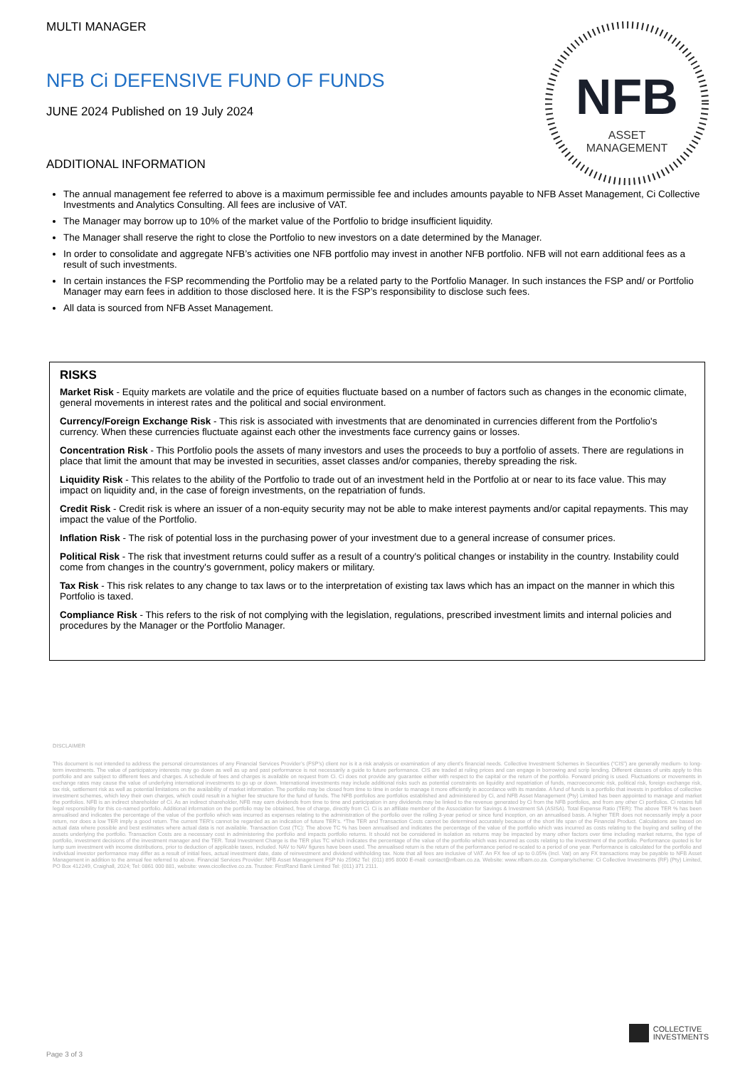NFB
ASSET
MANAGEMENT
MULTI MANAGER
NFB Ci DEFENSIVE FUND OF FUNDS
JUNE 2024 Published on 19 July 2024
ADDITIONAL INFORMATION
The annual management fee referred to above is a maximum permissible fee and includes amounts payable to NFB Asset Management, Ci Collective Investments and Analytics Consulting. All fees are inclusive of VAT.
The Manager may borrow up to 10% of the market value of the Portfolio to bridge insufficient liquidity.
The Manager shall reserve the right to close the Portfolio to new investors on a date determined by the Manager.
In order to consolidate and aggregate NFB’s activities one NFB portfolio may invest in another NFB portfolio. NFB will not earn additional fees as a result of such investments.
In certain instances the FSP recommending the Portfolio may be a related party to the Portfolio Manager. In such instances the FSP and/ or Portfolio Manager may earn fees in addition to those disclosed here. It is the FSP’s responsibility to disclose such fees.
All data is sourced from NFB Asset Management.
RISKS
Market Risk - Equity markets are volatile and the price of equities fluctuate based on a number of factors such as changes in the economic climate, general movements in interest rates and the political and social environment.
Currency/Foreign Exchange Risk - This risk is associated with investments that are denominated in currencies different from the Portfolio's currency. When these currencies fluctuate against each other the investments face currency gains or losses.
Concentration Risk - This Portfolio pools the assets of many investors and uses the proceeds to buy a portfolio of assets. There are regulations in place that limit the amount that may be invested in securities, asset classes and/or companies, thereby spreading the risk.
Liquidity Risk - This relates to the ability of the Portfolio to trade out of an investment held in the Portfolio at or near to its face value. This may impact on liquidity and, in the case of foreign investments, on the repatriation of funds.
Credit Risk - Credit risk is where an issuer of a non-equity security may not be able to make interest payments and/or capital repayments. This may impact the value of the Portfolio.
Inflation Risk - The risk of potential loss in the purchasing power of your investment due to a general increase of consumer prices.
Political Risk - The risk that investment returns could suffer as a result of a country's political changes or instability in the country. Instability could come from changes in the country's government, policy makers or military.
Tax Risk - This risk relates to any change to tax laws or to the interpretation of existing tax laws which has an impact on the manner in which this Portfolio is taxed.
Compliance Risk - This refers to the risk of not complying with the legislation, regulations, prescribed investment limits and internal policies and procedures by the Manager or the Portfolio Manager.
DISCLAIMER
This document is not intended to address the personal circumstances of any Financial Services Provider’s (FSP’s) client nor is it a risk analysis or examination of any client’s financial needs. Collective Investment Schemes in Securities (“CIS”) are generally medium- to long-term investments. The value of participatory interests may go down as well as up and past performance is not necessarily a guide to future performance. CIS are traded at ruling prices and can engage in borrowing and scrip lending. Different classes of units apply to this portfolio and are subject to different fees and charges. A schedule of fees and charges is available on request from Ci. Ci does not provide any guarantee either with respect to the capital or the return of the portfolio. Forward pricing is used. Fluctuations or movements in exchange rates may cause the value of underlying international investments to go up or down. International investments may include additional risks such as potential constraints on liquidity and repatriation of funds, macroeconomic risk, political risk, foreign exchange risk, tax risk, settlement risk as well as potential limitations on the availability of market information. The portfolio may be closed from time to time in order to manage it more efficiently in accordance with its mandate. A fund of funds is a portfolio that invests in portfolios of collective investment schemes, which levy their own charges, which could result in a higher fee structure for the fund of funds. The NFB portfolios are portfolios established and administered by Ci, and NFB Asset Management (Pty) Limited has been appointed to manage and market the portfolios. NFB is an indirect shareholder of Ci. As an indirect shareholder, NFB may earn dividends from time to time and participation in any dividends may be linked to the revenue generated by Ci from the NFB portfolios, and from any other Ci portfolios. Ci retains full legal responsibility for this co-named portfolio. Additional information on the portfolio may be obtained, free of charge, directly from Ci. Ci is an affiliate member of the Association for Savings & Investment SA (ASISA). Total Expense Ratio (TER): The above TER % has been annualised and indicates the percentage of the value of the portfolio which was incurred as expenses relating to the administration of the portfolio over the rolling 3-year period or since fund inception, on an annualised basis. A higher TER does not necessarily imply a poor return, nor does a low TER imply a good return. The current TER’s cannot be regarded as an indication of future TER’s. *The TER and Transaction Costs cannot be determined accurately because of the short life span of the Financial Product. Calculations are based on actual data where possible and best estimates where actual data is not available. Transaction Cost (TC): The above TC % has been annualised and indicates the percentage of the value of the portfolio which was incurred as costs relating to the buying and selling of the assets underlying the portfolio. Transaction Costs are a necessary cost in administering the portfolio and impacts portfolio returns. It should not be considered in isolation as returns may be impacted by many other factors over time including market returns, the type of portfolio, investment decisions of the investment manager and the TER. Total Investment Charge is the TER plus TC which indicates the percentage of the value of the portfolio which was incurred as costs relating to the investment of the portfolio. Performance quoted is for lump sum investment with income distributions, prior to deduction of applicable taxes, included. NAV to NAV figures have been used. The annualised return is the return of the performance period re-scaled to a period of one year. Performance is calculated for the portfolio and individual investor performance may differ as a result of initial fees, actual investment date, date of reinvestment and dividend withholding tax. Note that all fees are inclusive of VAT. An FX fee of up to 0.05% (Incl. Vat) on any FX transactions may be payable to NFB Asset Management in addition to the annual fee referred to above. Financial Services Provider: NFB Asset Management FSP No 25962 Tel: (011) 895 8000 E-mail: contact@nfbam.co.za. Website: www.nfbam.co.za. Company/scheme: Ci Collective Investments (RF) (Pty) Limited, PO Box 412249, Craighall, 2024; Tel: 0861 000 881, website: www.cicollective.co.za. Trustee: FirstRand Bank Limited Tel: (011) 371 2111.
COLLECTIVE
INVESTMENTS
Page 3 of 3